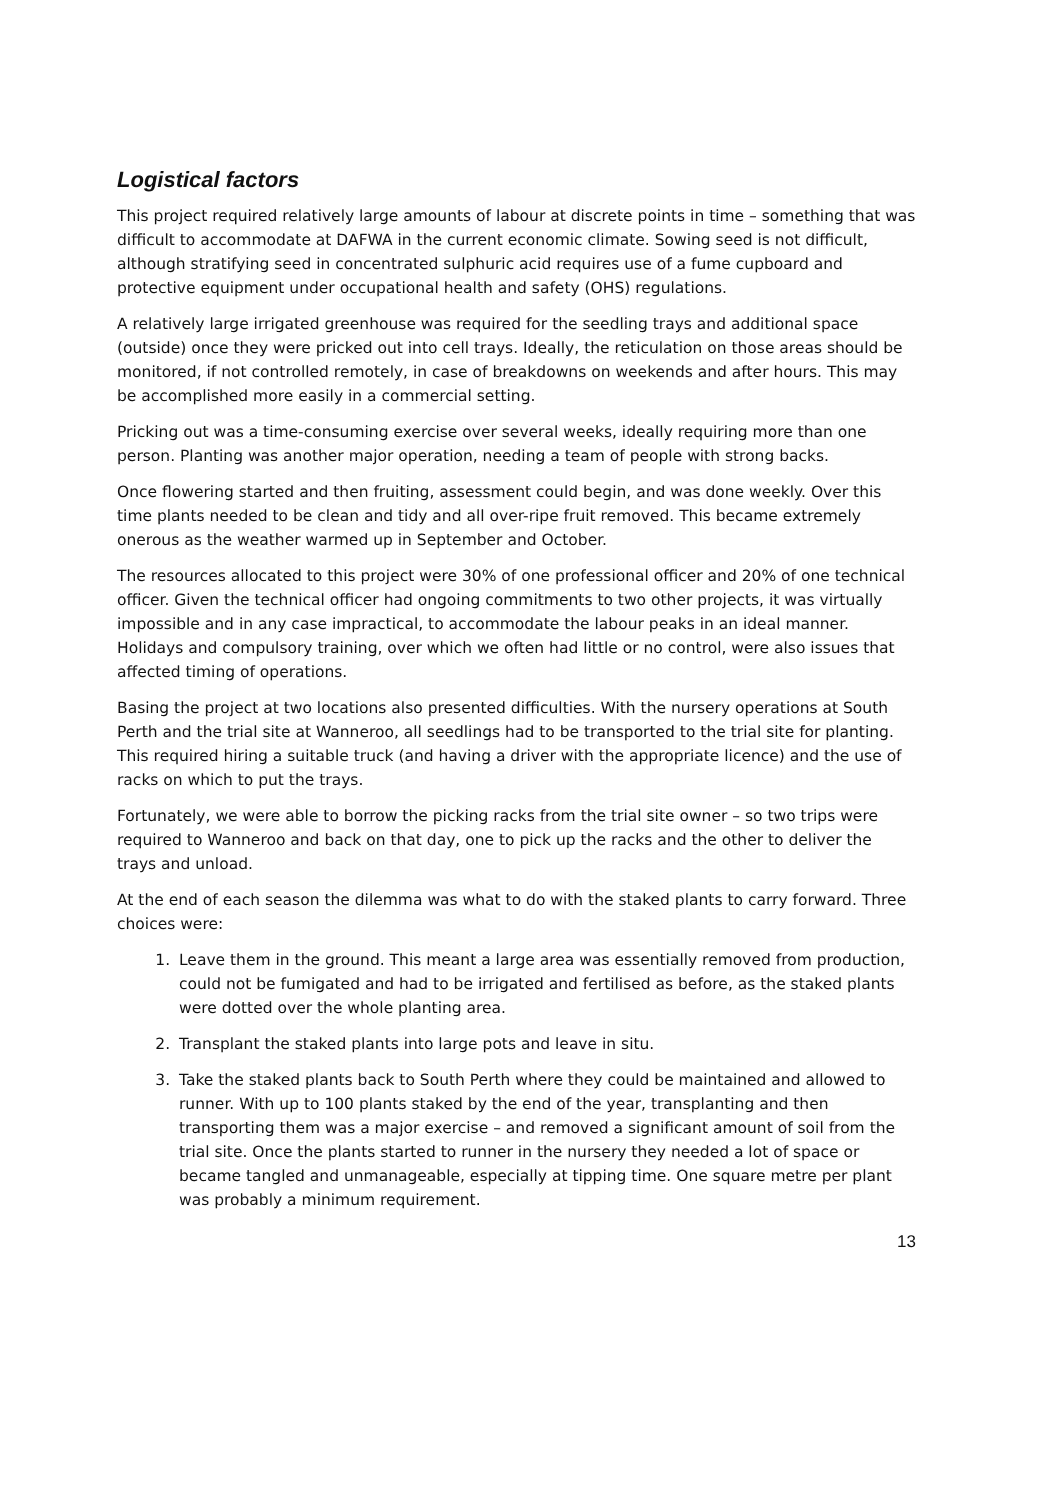Logistical factors
This project required relatively large amounts of labour at discrete points in time – something that was difficult to accommodate at DAFWA in the current economic climate. Sowing seed is not difficult, although stratifying seed in concentrated sulphuric acid requires use of a fume cupboard and protective equipment under occupational health and safety (OHS) regulations.
A relatively large irrigated greenhouse was required for the seedling trays and additional space (outside) once they were pricked out into cell trays. Ideally, the reticulation on those areas should be monitored, if not controlled remotely, in case of breakdowns on weekends and after hours. This may be accomplished more easily in a commercial setting.
Pricking out was a time-consuming exercise over several weeks, ideally requiring more than one person. Planting was another major operation, needing a team of people with strong backs.
Once flowering started and then fruiting, assessment could begin, and was done weekly. Over this time plants needed to be clean and tidy and all over-ripe fruit removed. This became extremely onerous as the weather warmed up in September and October.
The resources allocated to this project were 30% of one professional officer and 20% of one technical officer. Given the technical officer had ongoing commitments to two other projects, it was virtually impossible and in any case impractical, to accommodate the labour peaks in an ideal manner. Holidays and compulsory training, over which we often had little or no control, were also issues that affected timing of operations.
Basing the project at two locations also presented difficulties. With the nursery operations at South Perth and the trial site at Wanneroo, all seedlings had to be transported to the trial site for planting. This required hiring a suitable truck (and having a driver with the appropriate licence) and the use of racks on which to put the trays.
Fortunately, we were able to borrow the picking racks from the trial site owner – so two trips were required to Wanneroo and back on that day, one to pick up the racks and the other to deliver the trays and unload.
At the end of each season the dilemma was what to do with the staked plants to carry forward. Three choices were:
1. Leave them in the ground. This meant a large area was essentially removed from production, could not be fumigated and had to be irrigated and fertilised as before, as the staked plants were dotted over the whole planting area.
2. Transplant the staked plants into large pots and leave in situ.
3. Take the staked plants back to South Perth where they could be maintained and allowed to runner. With up to 100 plants staked by the end of the year, transplanting and then transporting them was a major exercise – and removed a significant amount of soil from the trial site. Once the plants started to runner in the nursery they needed a lot of space or became tangled and unmanageable, especially at tipping time. One square metre per plant was probably a minimum requirement.
13